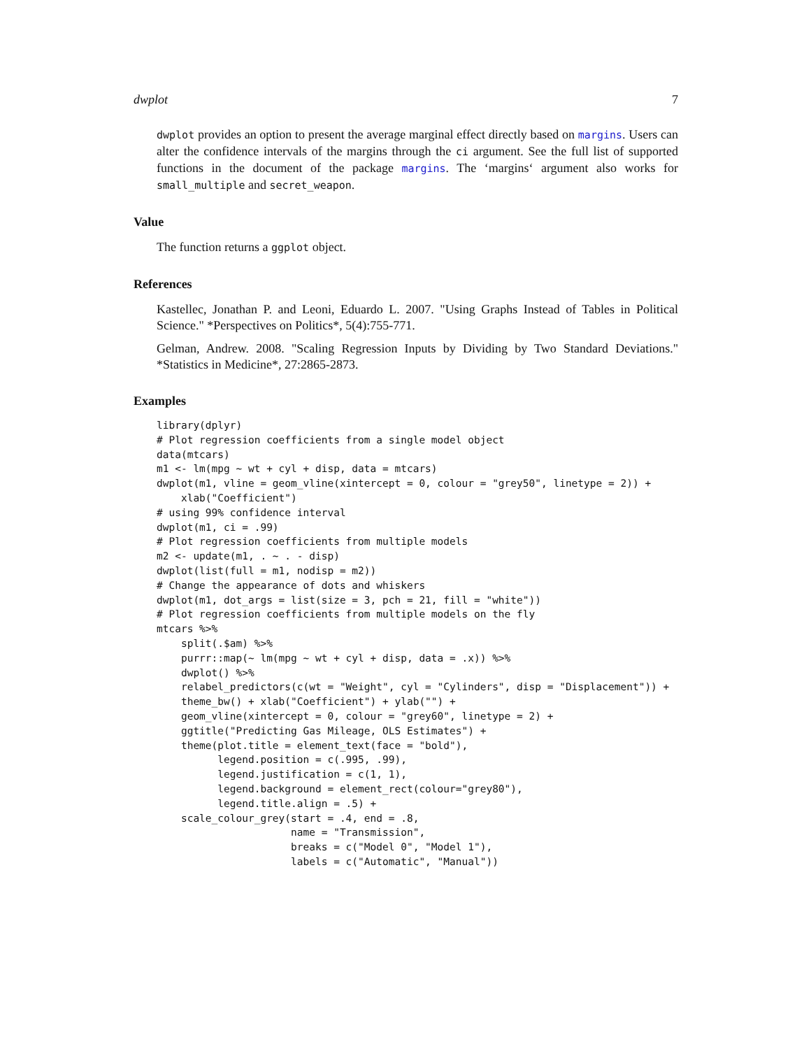dwplot 7
dwplot provides an option to present the average marginal effect directly based on margins. Users can alter the confidence intervals of the margins through the ci argument. See the full list of supported functions in the document of the package margins. The ‘margins‘ argument also works for small_multiple and secret_weapon.
Value
The function returns a ggplot object.
References
Kastellec, Jonathan P. and Leoni, Eduardo L. 2007. "Using Graphs Instead of Tables in Political Science." *Perspectives on Politics*, 5(4):755-771.
Gelman, Andrew. 2008. "Scaling Regression Inputs by Dividing by Two Standard Deviations." *Statistics in Medicine*, 27:2865-2873.
Examples
library(dplyr)
# Plot regression coefficients from a single model object
data(mtcars)
m1 <- lm(mpg ~ wt + cyl + disp, data = mtcars)
dwplot(m1, vline = geom_vline(xintercept = 0, colour = "grey50", linetype = 2)) +
    xlab("Coefficient")
# using 99% confidence interval
dwplot(m1, ci = .99)
# Plot regression coefficients from multiple models
m2 <- update(m1, . ~ . - disp)
dwplot(list(full = m1, nodisp = m2))
# Change the appearance of dots and whiskers
dwplot(m1, dot_args = list(size = 3, pch = 21, fill = "white"))
# Plot regression coefficients from multiple models on the fly
mtcars %>%
    split(.$am) %>%
    purrr::map(~ lm(mpg ~ wt + cyl + disp, data = .x)) %>%
    dwplot() %>%
    relabel_predictors(c(wt = "Weight", cyl = "Cylinders", disp = "Displacement")) +
    theme_bw() + xlab("Coefficient") + ylab("") +
    geom_vline(xintercept = 0, colour = "grey60", linetype = 2) +
    ggtitle("Predicting Gas Mileage, OLS Estimates") +
    theme(plot.title = element_text(face = "bold"),
          legend.position = c(.995, .99),
          legend.justification = c(1, 1),
          legend.background = element_rect(colour="grey80"),
          legend.title.align = .5) +
    scale_colour_grey(start = .4, end = .8,
                      name = "Transmission",
                      breaks = c("Model 0", "Model 1"),
                      labels = c("Automatic", "Manual"))